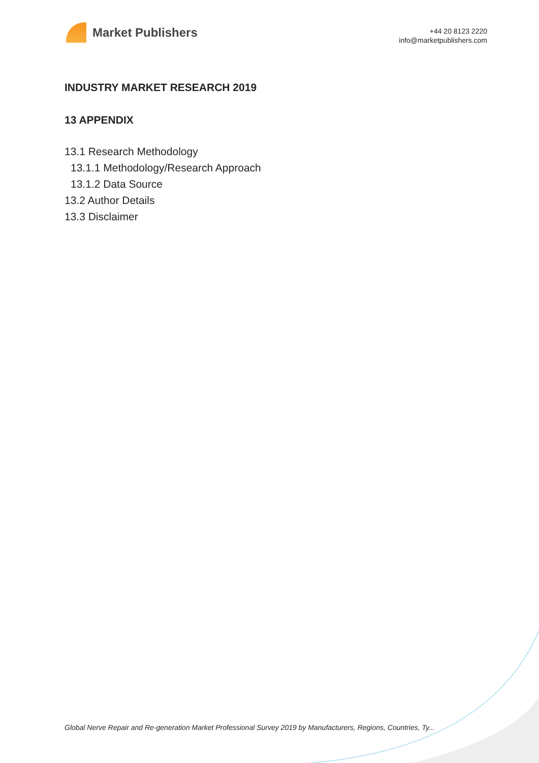Market Publishers
+44 20 8123 2220
info@marketpublishers.com
INDUSTRY MARKET RESEARCH 2019
13 APPENDIX
13.1 Research Methodology
13.1.1 Methodology/Research Approach
13.1.2 Data Source
13.2 Author Details
13.3 Disclaimer
Global Nerve Repair and Re-generation Market Professional Survey 2019 by Manufacturers, Regions, Countries, Ty...